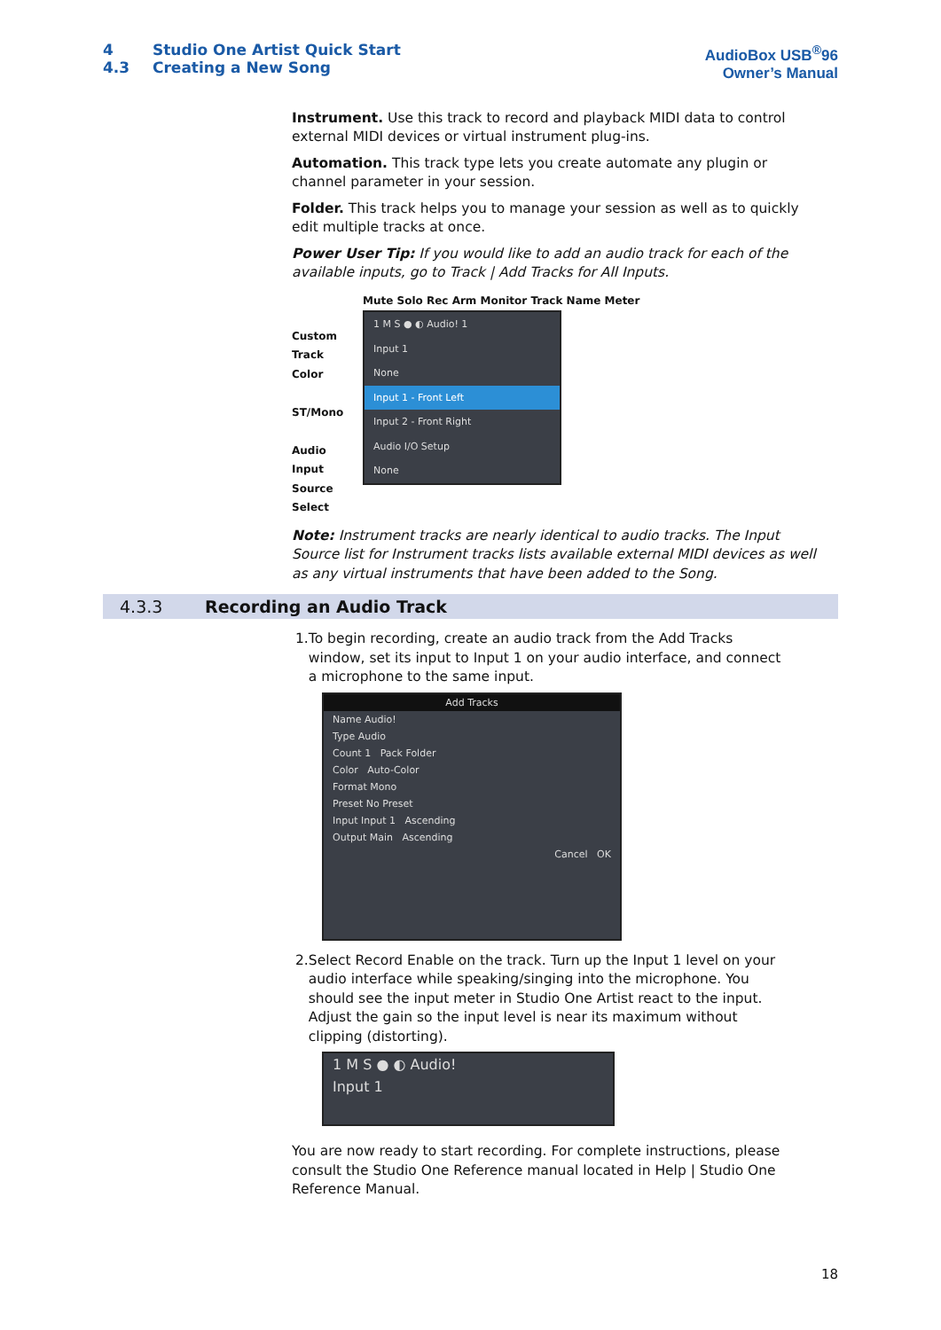4 Studio One Artist Quick Start
4.3 Creating a New Song
AudioBox USB<sup>®</sup>96
Owner’s Manual
Instrument. Use this track to record and playback MIDI data to control external MIDI devices or virtual instrument plug-ins.
Automation. This track type lets you create automate any plugin or channel parameter in your session.
Folder. This track helps you to manage your session as well as to quickly edit multiple tracks at once.
Power User Tip: If you would like to add an audio track for each of the available inputs, go to Track | Add Tracks for All Inputs.
Custom Track Color
ST/Mono
Audio Input Source Select
Mute Solo Rec Arm Monitor Track Name Meter
1 M S ● ◐ Audio! 1
Input 1
None
Input 1 - Front Left
Input 2 - Front Right
Audio I/O Setup
None
Note: Instrument tracks are nearly identical to audio tracks. The Input Source list for Instrument tracks lists available external MIDI devices as well as any virtual instruments that have been added to the Song.
4.3.3 Recording an Audio Track
1. To begin recording, create an audio track from the Add Tracks window, set its input to Input 1 on your audio interface, and connect a microphone to the same input.
Add Tracks
Name Audio!
Type Audio
Count 1 Pack Folder
Color Auto-Color
Format Mono
Preset No Preset
Input Input 1 Ascending
Output Main Ascending
Cancel OK
2. Select Record Enable on the track. Turn up the Input 1 level on your audio interface while speaking/singing into the microphone. You should see the input meter in Studio One Artist react to the input. Adjust the gain so the input level is near its maximum without clipping (distorting).
1 M S ● ◐ Audio!
Input 1
You are now ready to start recording. For complete instructions, please consult the Studio One Reference manual located in Help | Studio One Reference Manual.
18